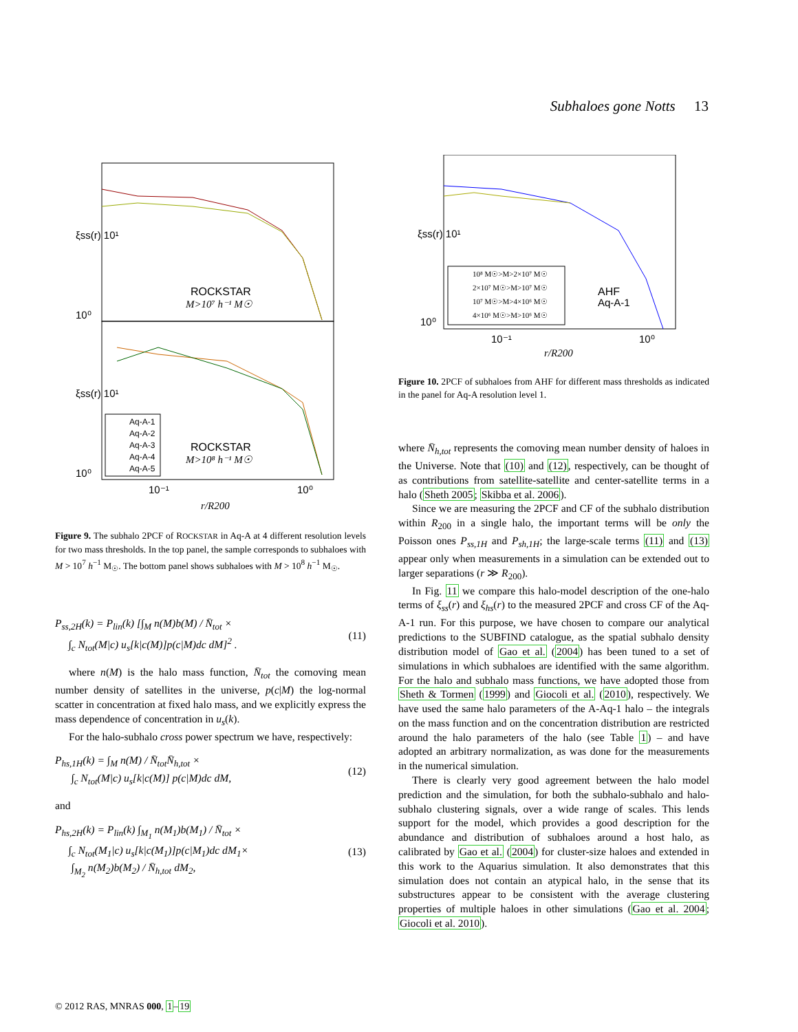Subhaloes gone Notts 13
ξss(r) 10¹
10⁰
ROCKSTAR
M>10⁷ h⁻¹ M☉
ξss(r) 10¹
10⁰
Aq-A-1
Aq-A-2
Aq-A-3
Aq-A-4
Aq-A-5
ROCKSTAR
M>10⁸ h⁻¹ M☉
10⁻¹
10⁰
r/R200
Figure 9. The subhalo 2PCF of ROCKSTAR in Aq-A at 4 different resolution levels for two mass thresholds. In the top panel, the sample corresponds to subhaloes with M > 10<sup>7</sup> h<sup>−1</sup> M<sub>☉</sub>. The bottom panel shows subhaloes with M > 10<sup>8</sup> h<sup>−1</sup> M<sub>☉</sub>.
P<sub>ss,2H</sub>(k) = P<sub>lin</sub>(k) [∫<sub>M</sub> n(M)b(M) / N̄<sub>tot</sub> ×
∫<sub>c</sub> N<sub>tot</sub>(M|c) u<sub>s</sub>[k|c(M)]p(c|M)dc dM]<sup>2</sup> .
(11)
where n(M) is the halo mass function, N̄<sub>tot</sub> the comoving mean number density of satellites in the universe, p(c|M) the log-normal scatter in concentration at fixed halo mass, and we explicitly express the mass dependence of concentration in u<sub>s</sub>(k).
For the halo-subhalo cross power spectrum we have, respectively:
P<sub>hs,1H</sub>(k) = ∫<sub>M</sub> n(M) / N̄<sub>tot</sub>N̄<sub>h,tot</sub> ×
∫<sub>c</sub> N<sub>tot</sub>(M|c) u<sub>s</sub>[k|c(M)] p(c|M)dc dM,
(12)
and
P<sub>hs,2H</sub>(k) = P<sub>lin</sub>(k) ∫<sub>M<sub>1</sub></sub> n(M<sub>1</sub>)b(M<sub>1</sub>) / N̄<sub>tot</sub> ×
∫<sub>c</sub> N<sub>tot</sub>(M<sub>1</sub>|c) u<sub>s</sub>[k|c(M<sub>1</sub>)]p(c|M<sub>1</sub>)dc dM<sub>1</sub>×
∫<sub>M<sub>2</sub></sub> n(M<sub>2</sub>)b(M<sub>2</sub>) / N̄<sub>h,tot</sub> dM<sub>2</sub>,
(13)
ξss(r) 10¹
10⁰
10⁸ M☉>M>2×10⁷ M☉
2×10⁷ M☉>M>10⁷ M☉
10⁷ M☉>M>4×10⁶ M☉
4×10⁶ M☉>M>10⁶ M☉
AHF
Aq-A-1
10⁻¹
10⁰
r/R200
Figure 10. 2PCF of subhaloes from AHF for different mass thresholds as indicated in the panel for Aq-A resolution level 1.
where N̄<sub>h,tot</sub> represents the comoving mean number density of haloes in the Universe. Note that (10) and (12), respectively, can be thought of as contributions from satellite-satellite and center-satellite terms in a halo (Sheth 2005; Skibba et al. 2006).
Since we are measuring the 2PCF and CF of the subhalo distribution within R<sub>200</sub> in a single halo, the important terms will be only the Poisson ones P<sub>ss,1H</sub> and P<sub>sh,1H</sub>; the large-scale terms (11) and (13) appear only when measurements in a simulation can be extended out to larger separations (r ≫ R<sub>200</sub>).
In Fig. 11 we compare this halo-model description of the one-halo terms of ξ<sub>ss</sub>(r) and ξ<sub>hs</sub>(r) to the measured 2PCF and cross CF of the Aq-A-1 run. For this purpose, we have chosen to compare our analytical predictions to the SUBFIND catalogue, as the spatial subhalo density distribution model of Gao et al. (2004) has been tuned to a set of simulations in which subhaloes are identified with the same algorithm. For the halo and subhalo mass functions, we have adopted those from Sheth & Tormen (1999) and Giocoli et al. (2010), respectively. We have used the same halo parameters of the A-Aq-1 halo – the integrals on the mass function and on the concentration distribution are restricted around the halo parameters of the halo (see Table 1) – and have adopted an arbitrary normalization, as was done for the measurements in the numerical simulation.
There is clearly very good agreement between the halo model prediction and the simulation, for both the subhalo-subhalo and halo-subhalo clustering signals, over a wide range of scales. This lends support for the model, which provides a good description for the abundance and distribution of subhaloes around a host halo, as calibrated by Gao et al. (2004) for cluster-size haloes and extended in this work to the Aquarius simulation. It also demonstrates that this simulation does not contain an atypical halo, in the sense that its substructures appear to be consistent with the average clustering properties of multiple haloes in other simulations (Gao et al. 2004; Giocoli et al. 2010).
© 2012 RAS, MNRAS 000, 1–19